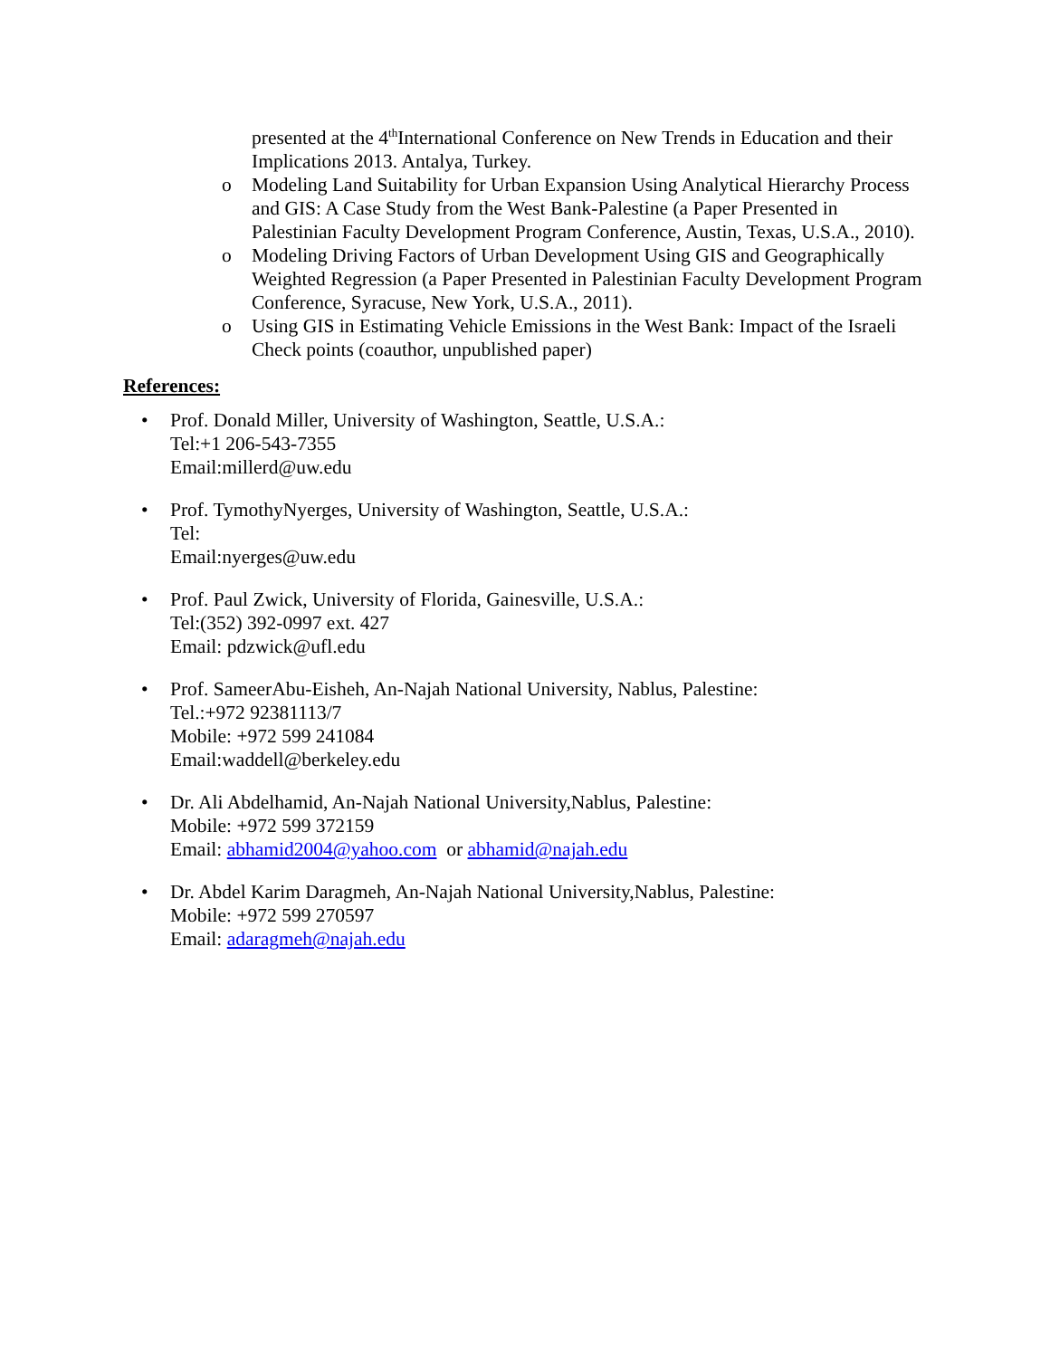presented at the 4<sup>th</sup>International Conference on New Trends in Education and their Implications 2013. Antalya, Turkey.
o Modeling Land Suitability for Urban Expansion Using Analytical Hierarchy Process and GIS: A Case Study from the West Bank-Palestine (a Paper Presented in Palestinian Faculty Development Program Conference, Austin, Texas, U.S.A., 2010).
o Modeling Driving Factors of Urban Development Using GIS and Geographically Weighted Regression (a Paper Presented in Palestinian Faculty Development Program Conference, Syracuse, New York, U.S.A., 2011).
o Using GIS in Estimating Vehicle Emissions in the West Bank: Impact of the Israeli Check points (coauthor, unpublished paper)
References:
• Prof. Donald Miller, University of Washington, Seattle, U.S.A.:
Tel:+1 206-543-7355
Email:millerd@uw.edu
• Prof. TymothyNyerges, University of Washington, Seattle, U.S.A.:
Tel:
Email:nyerges@uw.edu
• Prof. Paul Zwick, University of Florida, Gainesville, U.S.A.:
Tel:(352) 392-0997 ext. 427
Email: pdzwick@ufl.edu
• Prof. SameerAbu-Eisheh, An-Najah National University, Nablus, Palestine:
Tel.:+972 92381113/7
Mobile: +972 599 241084
Email:waddell@berkeley.edu
• Dr. Ali Abdelhamid, An-Najah National University,Nablus, Palestine:
Mobile: +972 599 372159
Email: abhamid2004@yahoo.com or abhamid@najah.edu
• Dr. Abdel Karim Daragmeh, An-Najah National University,Nablus, Palestine:
Mobile: +972 599 270597
Email: adaragmeh@najah.edu